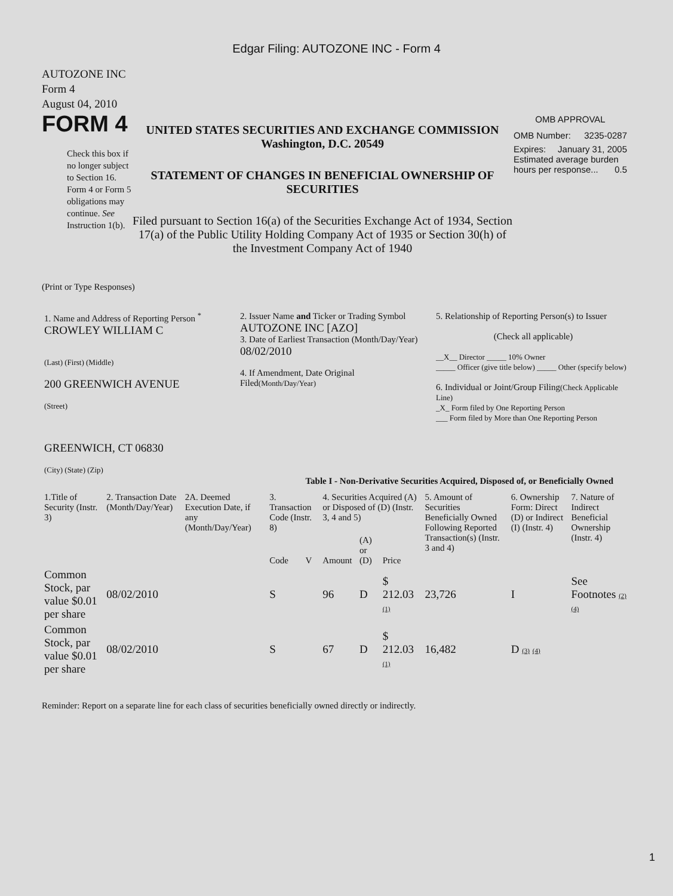Edgar Filing: AUTOZONE INC - Form 4
AUTOZONE INC
Form 4
August 04, 2010
FORM 4
Check this box if no longer subject to Section 16. Form 4 or Form 5 obligations may continue. See Instruction 1(b).
UNITED STATES SECURITIES AND EXCHANGE COMMISSION
Washington, D.C. 20549
STATEMENT OF CHANGES IN BENEFICIAL OWNERSHIP OF SECURITIES
Filed pursuant to Section 16(a) of the Securities Exchange Act of 1934, Section 17(a) of the Public Utility Holding Company Act of 1935 or Section 30(h) of the Investment Company Act of 1940
OMB APPROVAL
OMB Number: 3235-0287
Expires: January 31, 2005
Estimated average burden hours per response... 0.5
(Print or Type Responses)
| 1. Name and Address of Reporting Person <sup>*</sup> CROWLEY WILLIAM C (Last) (First) (Middle) 200 GREENWICH AVENUE (Street) GREENWICH, CT 06830 (City) (State) (Zip) | 2. Issuer Name and Ticker or Trading Symbol AUTOZONE INC [AZO] 3. Date of Earliest Transaction (Month/Day/Year) 08/02/2010 4. If Amendment, Date Original Filed (Month/Day/Year) | 5. Relationship of Reporting Person(s) to Issuer (Check all applicable) __X__ Director _____ 10% Owner _____ Officer (give title below) _____ Other (specify below) 6. Individual or Joint/Group Filing (Check Applicable Line) _X_ Form filed by One Reporting Person ___ Form filed by More than One Reporting Person |
Table I - Non-Derivative Securities Acquired, Disposed of, or Beneficially Owned
| 1.Title of Security (Instr. 3) | 2. Transaction Date (Month/Day/Year) | 2A. Deemed Execution Date, if any (Month/Day/Year) | 3. Transaction Code (Instr. 8) | | 4. Securities Acquired (A) or Disposed of (D) (Instr. 3, 4 and 5) | | | 5. Amount of Securities Beneficially Owned Following Reported Transaction(s) (Instr. 3 and 4) | 6. Ownership Form: Direct (D) or Indirect (I) (Instr. 4) | 7. Nature of Indirect Beneficial Ownership (Instr. 4) |
| --- | --- | --- | --- | --- | --- | --- | --- | --- | --- | --- |
| | | | Code | V | Amount | (A) or (D) | Price | | | |
| Common Stock, par value $0.01 per share | 08/02/2010 | | S | | 96 | D | $ 212.03 (1) | 23,726 | I | See Footnotes (2) (4) |
| Common Stock, par value $0.01 per share | 08/02/2010 | | S | | 67 | D | $ 212.03 (1) | 16,482 | D (3) (4) | |
Reminder: Report on a separate line for each class of securities beneficially owned directly or indirectly.
1